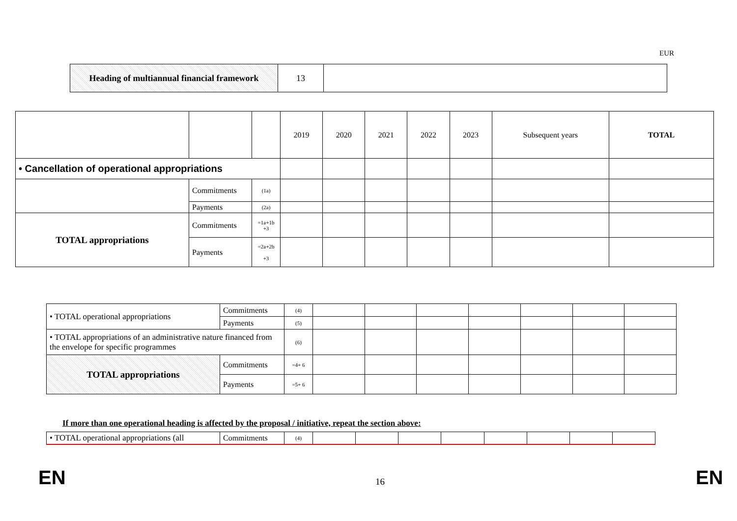EUR
| Heading of multiannual financial framework | 13 | |
| | | | 2019 | 2020 | 2021 | 2022 | 2023 | Subsequent years | TOTAL |
| • Cancellation of operational appropriations | | | | | | | | | |
| | Commitments | (1a) | | | | | | | |
| | Payments | (2a) | | | | | | | |
| TOTAL appropriations | Commitments | =1a+1b +3 | | | | | | | |
| | Payments | =2a+2b +3 | | | | | | | |
| • TOTAL operational appropriations | Commitments | (4) | | | | | | | |
| | Payments | (5) | | | | | | | |
| • TOTAL appropriations of an administrative nature financed from the envelope for specific programmes | | (6) | | | | | | | |
| TOTAL appropriations | Commitments | =4+ 6 | | | | | | | |
| | Payments | =5+ 6 | | | | | | | |
If more than one operational heading is affected by the proposal / initiative, repeat the section above:
| • TOTAL operational appropriations (all | Commitments | (4) | | | | | | | | |
EN 16 EN